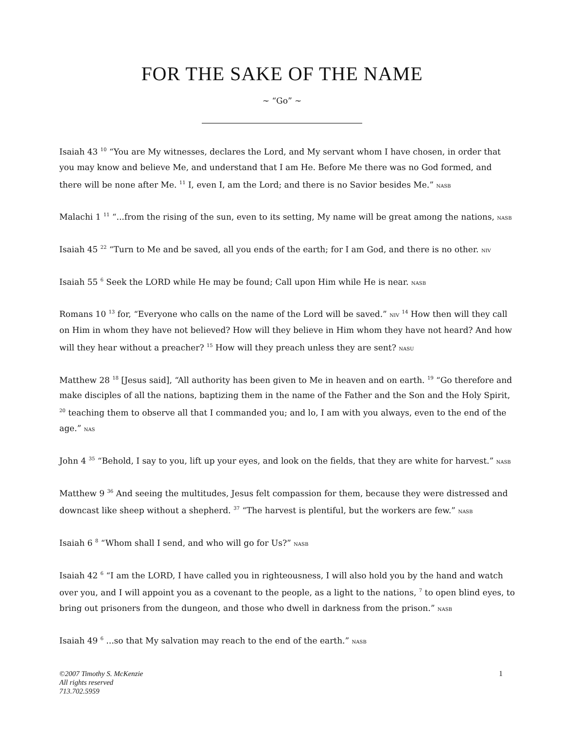FOR THE SAKE OF THE NAME
~ “Go” ~
Isaiah 43 <sup>10</sup> “You are My witnesses, declares the Lord, and My servant whom I have chosen, in order that you may know and believe Me, and understand that I am He. Before Me there was no God formed, and there will be none after Me. <sup>11</sup> I, even I, am the Lord; and there is no Savior besides Me.” nasb
Malachi 1 <sup>11</sup> “...from the rising of the sun, even to its setting, My name will be great among the nations, nasb
Isaiah 45 <sup>22</sup> “Turn to Me and be saved, all you ends of the earth; for I am God, and there is no other. niv
Isaiah 55 <sup>6</sup> Seek the LORD while He may be found; Call upon Him while He is near. nasb
Romans 10 <sup>13</sup> for, “Everyone who calls on the name of the Lord will be saved.” niv <sup>14</sup> How then will they call on Him in whom they have not believed? How will they believe in Him whom they have not heard? And how will they hear without a preacher? <sup>15</sup> How will they preach unless they are sent? nasu
Matthew 28 <sup>18</sup> [Jesus said], “All authority has been given to Me in heaven and on earth. <sup>19</sup> “Go therefore and make disciples of all the nations, baptizing them in the name of the Father and the Son and the Holy Spirit, <sup>20</sup> teaching them to observe all that I commanded you; and lo, I am with you always, even to the end of the age.” nas
John 4 <sup>35</sup> “Behold, I say to you, lift up your eyes, and look on the fields, that they are white for harvest.” nasb
Matthew 9 <sup>36</sup> And seeing the multitudes, Jesus felt compassion for them, because they were distressed and downcast like sheep without a shepherd. <sup>37</sup> “The harvest is plentiful, but the workers are few.” nasb
Isaiah 6 <sup>8</sup> “Whom shall I send, and who will go for Us?” nasb
Isaiah 42 <sup>6</sup> “I am the LORD, I have called you in righteousness, I will also hold you by the hand and watch over you, and I will appoint you as a covenant to the people, as a light to the nations, <sup>7</sup> to open blind eyes, to bring out prisoners from the dungeon, and those who dwell in darkness from the prison.” nasb
Isaiah 49 <sup>6</sup> ...so that My salvation may reach to the end of the earth.” nasb
©2007 Timothy S. McKenzie
All rights reserved
713.702.5959
1